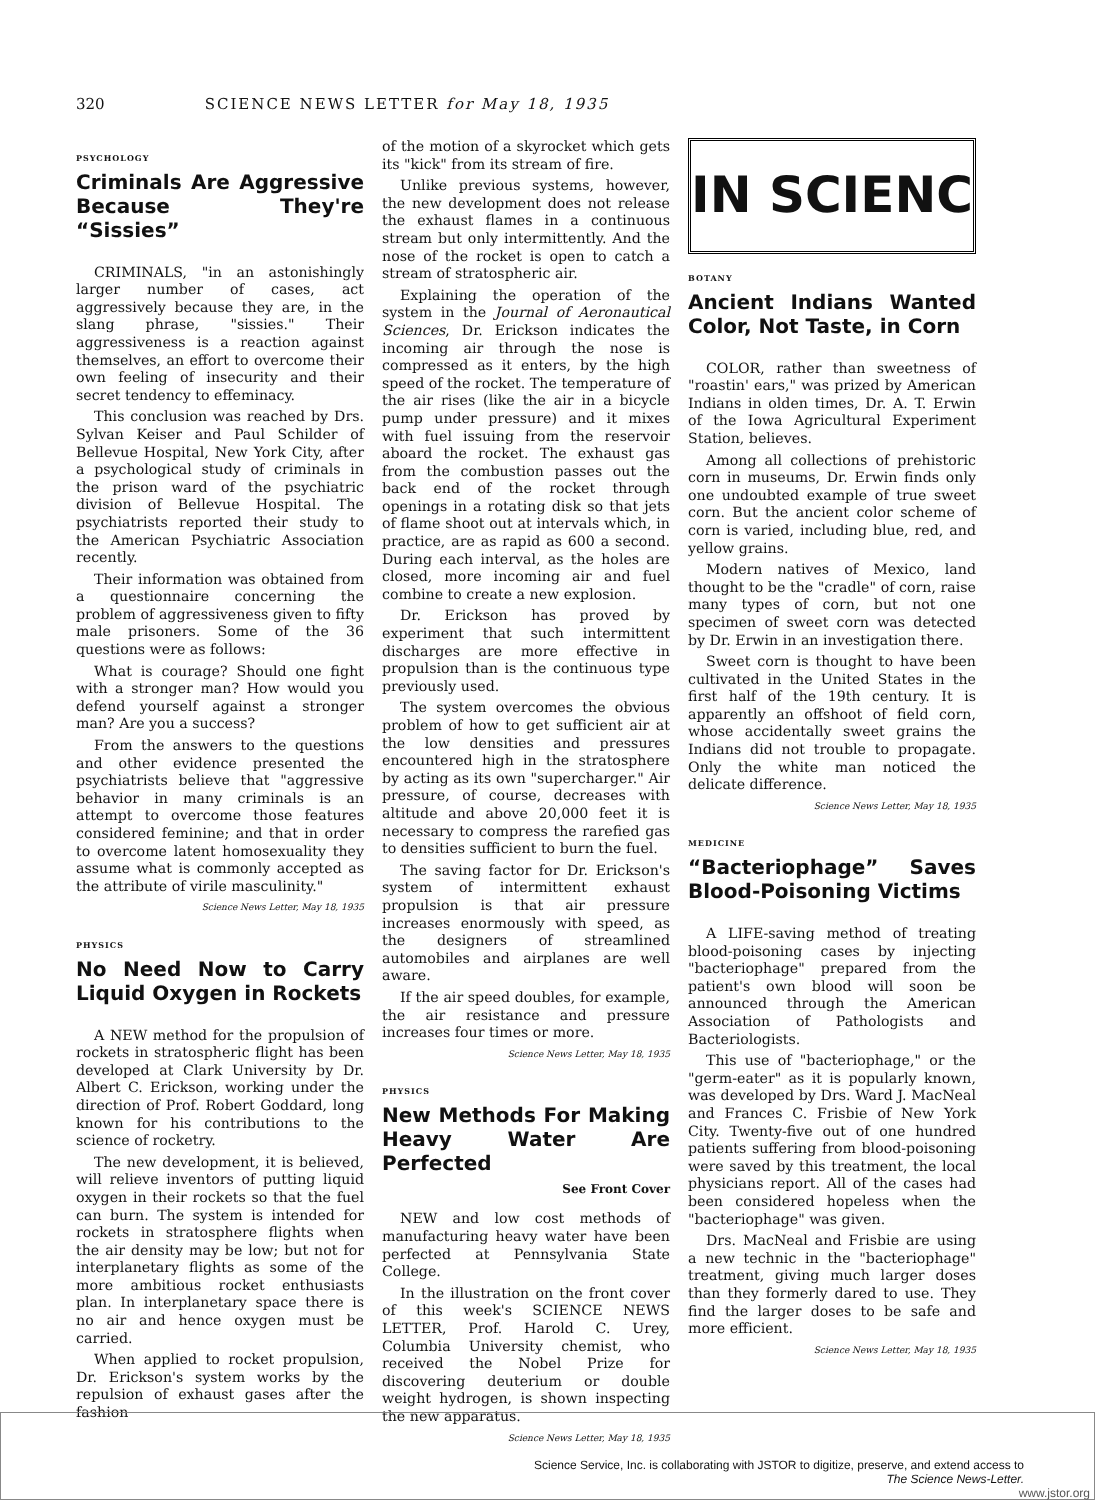320 SCIENCE NEWS LETTER for May 18, 1935
PSYCHOLOGY
Criminals Are Aggressive Because They're “Sissies”
CRIMINALS, "in an astonishingly larger number of cases, act aggressively because they are, in the slang phrase, "sissies." Their aggressiveness is a reaction against themselves, an effort to overcome their own feeling of insecurity and their secret tendency to effeminacy.
This conclusion was reached by Drs. Sylvan Keiser and Paul Schilder of Bellevue Hospital, New York City, after a psychological study of criminals in the prison ward of the psychiatric division of Bellevue Hospital. The psychiatrists reported their study to the American Psychiatric Association recently.
Their information was obtained from a questionnaire concerning the problem of aggressiveness given to fifty male prisoners. Some of the 36 questions were as follows:
What is courage? Should one fight with a stronger man? How would you defend yourself against a stronger man? Are you a success?
From the answers to the questions and other evidence presented the psychiatrists believe that "aggressive behavior in many criminals is an attempt to overcome those features considered feminine; and that in order to overcome latent homosexuality they assume what is commonly accepted as the attribute of virile masculinity."
Science News Letter, May 18, 1935
PHYSICS
No Need Now to Carry Liquid Oxygen in Rockets
A NEW method for the propulsion of rockets in stratospheric flight has been developed at Clark University by Dr. Albert C. Erickson, working under the direction of Prof. Robert Goddard, long known for his contributions to the science of rocketry.
The new development, it is believed, will relieve inventors of putting liquid oxygen in their rockets so that the fuel can burn. The system is intended for rockets in stratosphere flights when the air density may be low; but not for interplanetary flights as some of the more ambitious rocket enthusiasts plan. In interplanetary space there is no air and hence oxygen must be carried.
When applied to rocket propulsion, Dr. Erickson's system works by the repulsion of exhaust gases after the fashion
of the motion of a skyrocket which gets its "kick" from its stream of fire.
Unlike previous systems, however, the new development does not release the exhaust flames in a continuous stream but only intermittently. And the nose of the rocket is open to catch a stream of stratospheric air.
Explaining the operation of the system in the Journal of Aeronautical Sciences, Dr. Erickson indicates the incoming air through the nose is compressed as it enters, by the high speed of the rocket. The temperature of the air rises (like the air in a bicycle pump under pressure) and it mixes with fuel issuing from the reservoir aboard the rocket. The exhaust gas from the combustion passes out the back end of the rocket through openings in a rotating disk so that jets of flame shoot out at intervals which, in practice, are as rapid as 600 a second. During each interval, as the holes are closed, more incoming air and fuel combine to create a new explosion.
Dr. Erickson has proved by experiment that such intermittent discharges are more effective in propulsion than is the continuous type previously used.
The system overcomes the obvious problem of how to get sufficient air at the low densities and pressures encountered high in the stratosphere by acting as its own "supercharger." Air pressure, of course, decreases with altitude and above 20,000 feet it is necessary to compress the rarefied gas to densities sufficient to burn the fuel.
The saving factor for Dr. Erickson's system of intermittent exhaust propulsion is that air pressure increases enormously with speed, as the designers of streamlined automobiles and airplanes are well aware.
If the air speed doubles, for example, the air resistance and pressure increases four times or more.
Science News Letter, May 18, 1935
PHYSICS
New Methods For Making Heavy Water Are Perfected
See Front Cover
NEW and low cost methods of manufacturing heavy water have been perfected at Pennsylvania State College.
In the illustration on the front cover of this week's SCIENCE NEWS LETTER, Prof. Harold C. Urey, Columbia University chemist, who received the Nobel Prize for discovering deuterium or double weight hydrogen, is shown inspecting the new apparatus.
Science News Letter, May 18, 1935
IN SCIENC
BOTANY
Ancient Indians Wanted Color, Not Taste, in Corn
COLOR, rather than sweetness of "roastin' ears," was prized by American Indians in olden times, Dr. A. T. Erwin of the Iowa Agricultural Experiment Station, believes.
Among all collections of prehistoric corn in museums, Dr. Erwin finds only one undoubted example of true sweet corn. But the ancient color scheme of corn is varied, including blue, red, and yellow grains.
Modern natives of Mexico, land thought to be the "cradle" of corn, raise many types of corn, but not one specimen of sweet corn was detected by Dr. Erwin in an investigation there.
Sweet corn is thought to have been cultivated in the United States in the first half of the 19th century. It is apparently an offshoot of field corn, whose accidentally sweet grains the Indians did not trouble to propagate. Only the white man noticed the delicate difference.
Science News Letter, May 18, 1935
MEDICINE
“Bacteriophage” Saves Blood-Poisoning Victims
A LIFE-saving method of treating blood-poisoning cases by injecting "bacteriophage" prepared from the patient's own blood will soon be announced through the American Association of Pathologists and Bacteriologists.
This use of "bacteriophage," or the "germ-eater" as it is popularly known, was developed by Drs. Ward J. MacNeal and Frances C. Frisbie of New York City. Twenty-five out of one hundred patients suffering from blood-poisoning were saved by this treatment, the local physicians report. All of the cases had been considered hopeless when the "bacteriophage" was given.
Drs. MacNeal and Frisbie are using a new technic in the "bacteriophage" treatment, giving much larger doses than they formerly dared to use. They find the larger doses to be safe and more efficient.
Science News Letter, May 18, 1935
Science Service, Inc. is collaborating with JSTOR to digitize, preserve, and extend access to
The Science News-Letter.
www.jstor.org